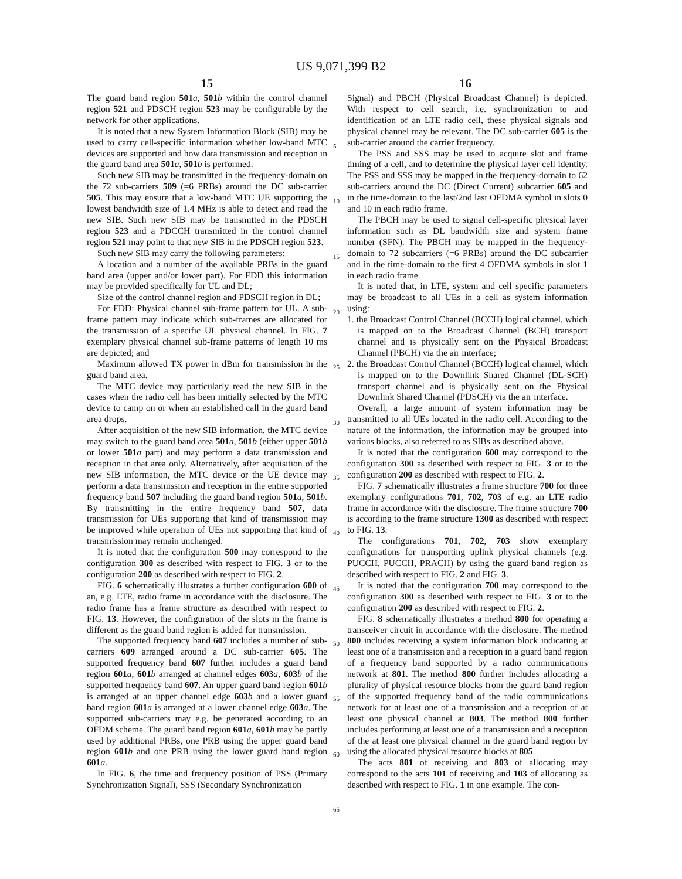US 9,071,399 B2
15 16
The guard band region 501 a, 501 b within the control channel region 521 and PDSCH region 523 may be configurable by the network for other applications.
It is noted that a new System Information Block (SIB) may be used to carry cell-specific information whether low-band MTC devices are supported and how data transmission and reception in the guard band area 501 a, 501 b is performed.
Such new SIB may be transmitted in the frequency-domain on the 72 sub-carriers 509 (=6 PRBs) around the DC sub-carrier 505. This may ensure that a low-band MTC UE supporting the lowest bandwidth size of 1.4 MHz is able to detect and read the new SIB. Such new SIB may be transmitted in the PDSCH region 523 and a PDCCH transmitted in the control channel region 521 may point to that new SIB in the PDSCH region 523.
Such new SIB may carry the following parameters:
A location and a number of the available PRBs in the guard band area (upper and/or lower part). For FDD this information may be provided specifically for UL and DL;
Size of the control channel region and PDSCH region in DL;
For FDD: Physical channel sub-frame pattern for UL. A sub-frame pattern may indicate which sub-frames are allocated for the transmission of a specific UL physical channel. In FIG. 7 exemplary physical channel sub-frame patterns of length 10 ms are depicted; and
Maximum allowed TX power in dBm for transmission in the guard band area.
The MTC device may particularly read the new SIB in the cases when the radio cell has been initially selected by the MTC device to camp on or when an established call in the guard band area drops.
After acquisition of the new SIB information, the MTC device may switch to the guard band area 501 a, 501 b (either upper 501 b or lower 501 a part) and may perform a data transmission and reception in that area only. Alternatively, after acquisition of the new SIB information, the MTC device or the UE device may perform a data transmission and reception in the entire supported frequency band 507 including the guard band region 501 a, 501 b. By transmitting in the entire frequency band 507, data transmission for UEs supporting that kind of transmission may be improved while operation of UEs not supporting that kind of transmission may remain unchanged.
It is noted that the configuration 500 may correspond to the configuration 300 as described with respect to FIG. 3 or to the configuration 200 as described with respect to FIG. 2.
FIG. 6 schematically illustrates a further configuration 600 of an, e.g. LTE, radio frame in accordance with the disclosure. The radio frame has a frame structure as described with respect to FIG. 13. However, the configuration of the slots in the frame is different as the guard band region is added for transmission.
The supported frequency band 607 includes a number of sub-carriers 609 arranged around a DC sub-carrier 605. The supported frequency band 607 further includes a guard band region 601 a, 601 b arranged at channel edges 603 a, 603 b of the supported frequency band 607. An upper guard band region 601 b is arranged at an upper channel edge 603 b and a lower guard band region 601 a is arranged at a lower channel edge 603 a. The supported sub-carriers may e.g. be generated according to an OFDM scheme. The guard band region 601 a, 601 b may be partly used by additional PRBs, one PRB using the upper guard band region 601 b and one PRB using the lower guard band region 601 a.
In FIG. 6, the time and frequency position of PSS (Primary Synchronization Signal), SSS (Secondary Synchronization
5
10
15
20
25
30
35
40
45
50
55
60
65
Signal) and PBCH (Physical Broadcast Channel) is depicted. With respect to cell search, i.e. synchronization to and identification of an LTE radio cell, these physical signals and physical channel may be relevant. The DC sub-carrier 605 is the sub-carrier around the carrier frequency.
The PSS and SSS may be used to acquire slot and frame timing of a cell, and to determine the physical layer cell identity. The PSS and SSS may be mapped in the frequency-domain to 62 sub-carriers around the DC (Direct Current) subcarrier 605 and in the time-domain to the last/2nd last OFDMA symbol in slots 0 and 10 in each radio frame.
The PBCH may be used to signal cell-specific physical layer information such as DL bandwidth size and system frame number (SFN). The PBCH may be mapped in the frequency-domain to 72 subcarriers (=6 PRBs) around the DC subcarrier and in the time-domain to the first 4 OFDMA symbols in slot 1 in each radio frame.
It is noted that, in LTE, system and cell specific parameters may be broadcast to all UEs in a cell as system information using:
1. the Broadcast Control Channel (BCCH) logical channel, which is mapped on to the Broadcast Channel (BCH) transport channel and is physically sent on the Physical Broadcast Channel (PBCH) via the air interface;
2. the Broadcast Control Channel (BCCH) logical channel, which is mapped on to the Downlink Shared Channel (DL-SCH) transport channel and is physically sent on the Physical Downlink Shared Channel (PDSCH) via the air interface.
Overall, a large amount of system information may be transmitted to all UEs located in the radio cell. According to the nature of the information, the information may be grouped into various blocks, also referred to as SIBs as described above.
It is noted that the configuration 600 may correspond to the configuration 300 as described with respect to FIG. 3 or to the configuration 200 as described with respect to FIG. 2.
FIG. 7 schematically illustrates a frame structure 700 for three exemplary configurations 701, 702, 703 of e.g. an LTE radio frame in accordance with the disclosure. The frame structure 700 is according to the frame structure 1300 as described with respect to FIG. 13.
The configurations 701, 702, 703 show exemplary configurations for transporting uplink physical channels (e.g. PUCCH, PUCCH, PRACH) by using the guard band region as described with respect to FIG. 2 and FIG. 3.
It is noted that the configuration 700 may correspond to the configuration 300 as described with respect to FIG. 3 or to the configuration 200 as described with respect to FIG. 2.
FIG. 8 schematically illustrates a method 800 for operating a transceiver circuit in accordance with the disclosure. The method 800 includes receiving a system information block indicating at least one of a transmission and a reception in a guard band region of a frequency band supported by a radio communications network at 801. The method 800 further includes allocating a plurality of physical resource blocks from the guard band region of the supported frequency band of the radio communications network for at least one of a transmission and a reception of at least one physical channel at 803. The method 800 further includes performing at least one of a transmission and a reception of the at least one physical channel in the guard band region by using the allocated physical resource blocks at 805.
The acts 801 of receiving and 803 of allocating may correspond to the acts 101 of receiving and 103 of allocating as described with respect to FIG. 1 in one example. The con-